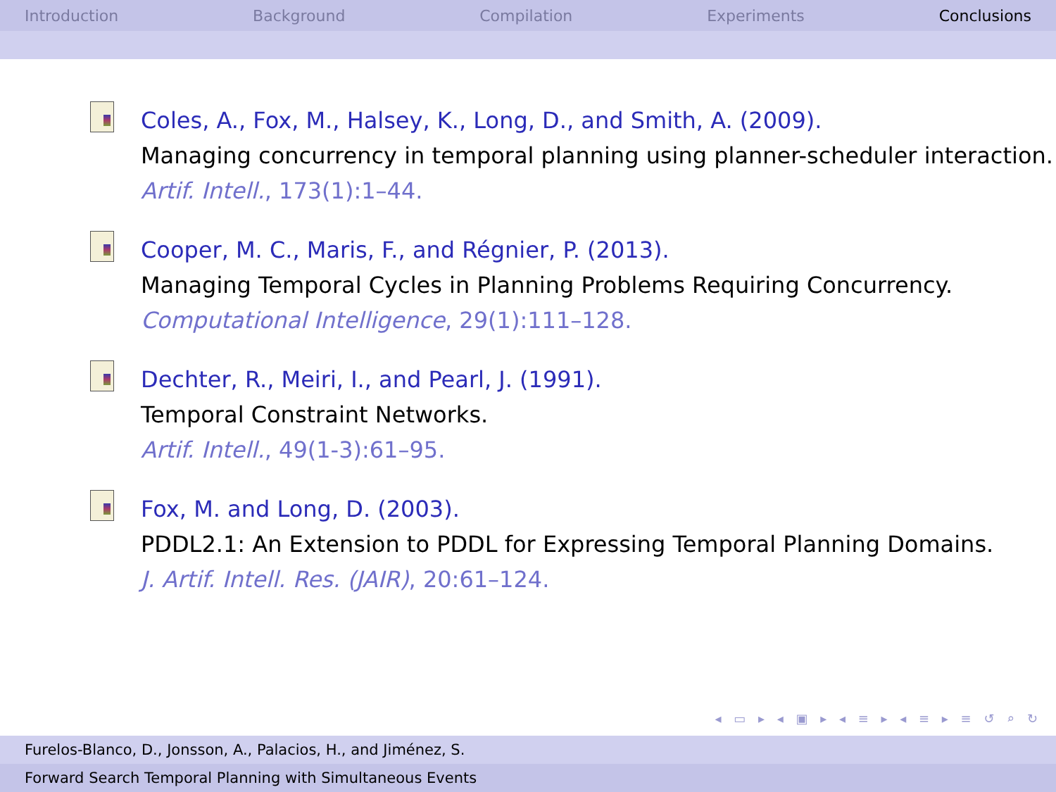Introduction Background Compilation Experiments Conclusions
Coles, A., Fox, M., Halsey, K., Long, D., and Smith, A. (2009).
Managing concurrency in temporal planning using planner-scheduler interaction.
Artif. Intell., 173(1):1–44.
Cooper, M. C., Maris, F., and Régnier, P. (2013).
Managing Temporal Cycles in Planning Problems Requiring Concurrency.
Computational Intelligence, 29(1):111–128.
Dechter, R., Meiri, I., and Pearl, J. (1991).
Temporal Constraint Networks.
Artif. Intell., 49(1-3):61–95.
Fox, M. and Long, D. (2003).
PDDL2.1: An Extension to PDDL for Expressing Temporal Planning Domains.
J. Artif. Intell. Res. (JAIR), 20:61–124.
◂ ▭ ▸ ◂ ▣ ▸ ◂ ≡ ▸ ◂ ≡ ▸ ≡ ↺ ⌕ ↻
Furelos-Blanco, D., Jonsson, A., Palacios, H., and Jiménez, S.
Forward Search Temporal Planning with Simultaneous Events